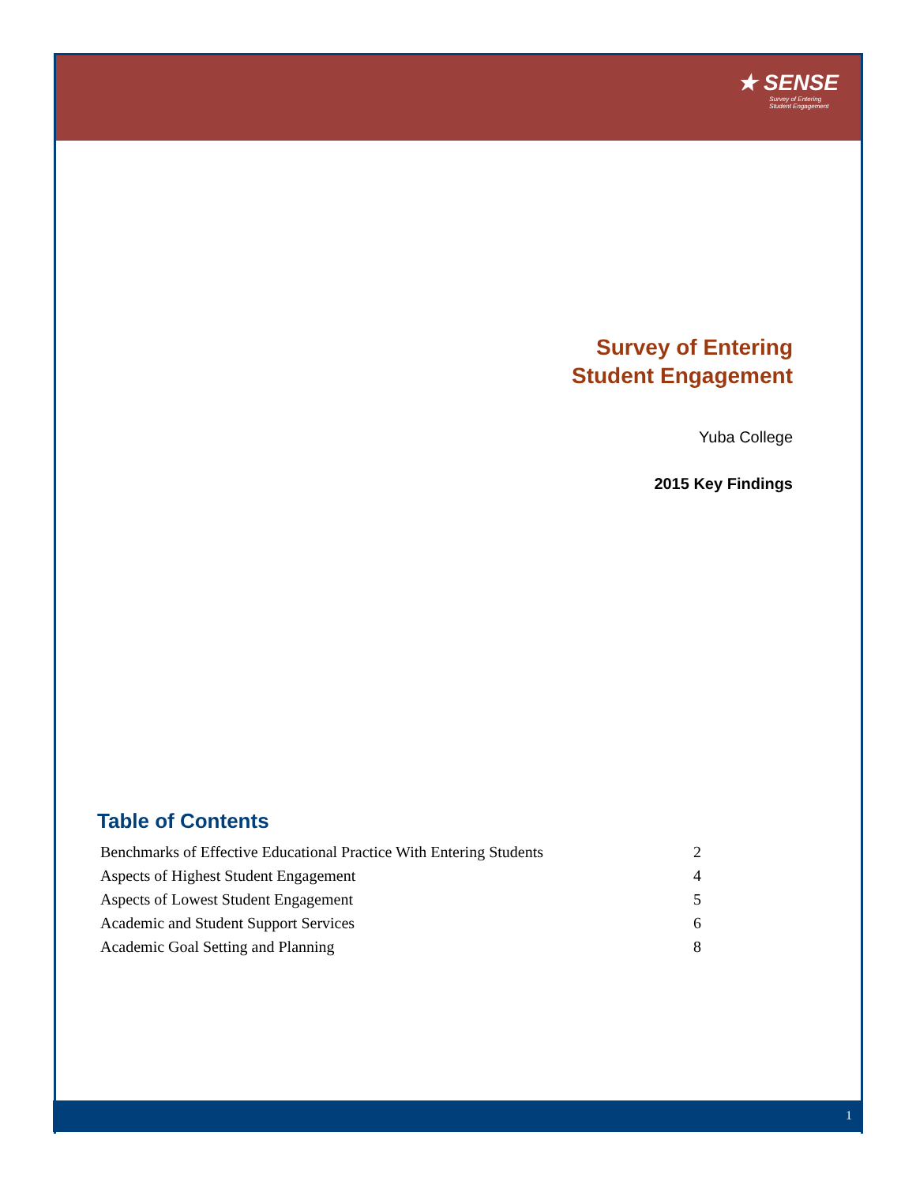★ SENSE
Survey of Entering
Student Engagement
Survey of Entering
Student Engagement
Yuba College
2015 Key Findings
Table of Contents
| Benchmarks of Effective Educational Practice With Entering Students | 2 |
| Aspects of Highest Student Engagement | 4 |
| Aspects of Lowest Student Engagement | 5 |
| Academic and Student Support Services | 6 |
| Academic Goal Setting and Planning | 8 |
1